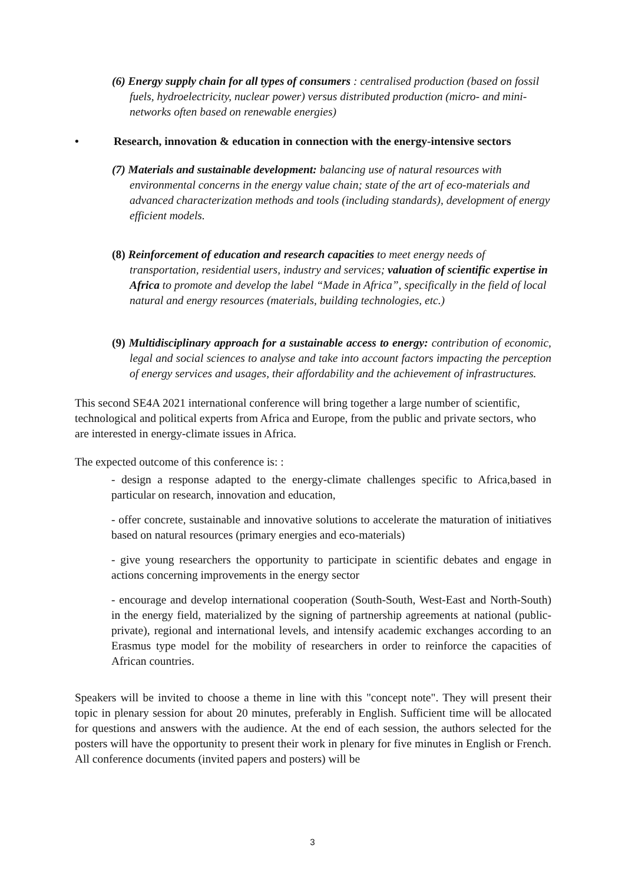(6) Energy supply chain for all types of consumers : centralised production (based on fossil fuels, hydroelectricity, nuclear power) versus distributed production (micro- and mini-networks often based on renewable energies)
• Research, innovation & education in connection with the energy-intensive sectors
(7) Materials and sustainable development: balancing use of natural resources with environmental concerns in the energy value chain; state of the art of eco-materials and advanced characterization methods and tools (including standards), development of energy efficient models.
(8) Reinforcement of education and research capacities to meet energy needs of transportation, residential users, industry and services; valuation of scientific expertise in Africa to promote and develop the label “Made in Africa”, specifically in the field of local natural and energy resources (materials, building technologies, etc.)
(9) Multidisciplinary approach for a sustainable access to energy: contribution of economic, legal and social sciences to analyse and take into account factors impacting the perception of energy services and usages, their affordability and the achievement of infrastructures.
This second SE4A 2021 international conference will bring together a large number of scientific, technological and political experts from Africa and Europe, from the public and private sectors, who are interested in energy-climate issues in Africa.
The expected outcome of this conference is: :
- design a response adapted to the energy-climate challenges specific to Africa,based in particular on research, innovation and education,
- offer concrete, sustainable and innovative solutions to accelerate the maturation of initiatives based on natural resources (primary energies and eco-materials)
- give young researchers the opportunity to participate in scientific debates and engage in actions concerning improvements in the energy sector
- encourage and develop international cooperation (South-South, West-East and North-South) in the energy field, materialized by the signing of partnership agreements at national (public-private), regional and international levels, and intensify academic exchanges according to an Erasmus type model for the mobility of researchers in order to reinforce the capacities of African countries.
Speakers will be invited to choose a theme in line with this "concept note". They will present their topic in plenary session for about 20 minutes, preferably in English. Sufficient time will be allocated for questions and answers with the audience. At the end of each session, the authors selected for the posters will have the opportunity to present their work in plenary for five minutes in English or French. All conference documents (invited papers and posters) will be
3